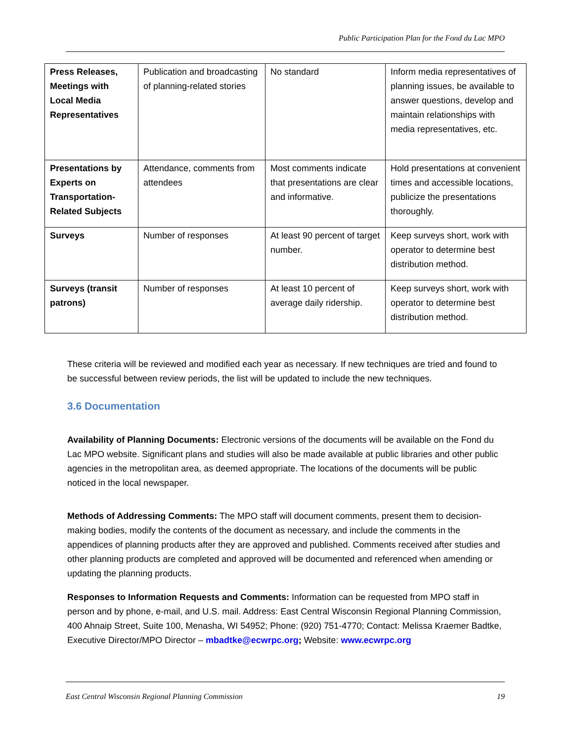Public Participation Plan for the Fond du Lac MPO
| Press Releases, Meetings with Local Media Representatives | Publication and broadcasting of planning-related stories | No standard | Inform media representatives of planning issues, be available to answer questions, develop and maintain relationships with media representatives, etc. |
| Presentations by Experts on Transportation-Related Subjects | Attendance, comments from attendees | Most comments indicate that presentations are clear and informative. | Hold presentations at convenient times and accessible locations, publicize the presentations thoroughly. |
| Surveys | Number of responses | At least 90 percent of target number. | Keep surveys short, work with operator to determine best distribution method. |
| Surveys (transit patrons) | Number of responses | At least 10 percent of average daily ridership. | Keep surveys short, work with operator to determine best distribution method. |
These criteria will be reviewed and modified each year as necessary. If new techniques are tried and found to be successful between review periods, the list will be updated to include the new techniques.
3.6 Documentation
Availability of Planning Documents: Electronic versions of the documents will be available on the Fond du Lac MPO website. Significant plans and studies will also be made available at public libraries and other public agencies in the metropolitan area, as deemed appropriate. The locations of the documents will be public noticed in the local newspaper.
Methods of Addressing Comments: The MPO staff will document comments, present them to decision-making bodies, modify the contents of the document as necessary, and include the comments in the appendices of planning products after they are approved and published. Comments received after studies and other planning products are completed and approved will be documented and referenced when amending or updating the planning products.
Responses to Information Requests and Comments: Information can be requested from MPO staff in person and by phone, e-mail, and U.S. mail. Address: East Central Wisconsin Regional Planning Commission, 400 Ahnaip Street, Suite 100, Menasha, WI 54952; Phone: (920) 751-4770; Contact: Melissa Kraemer Badtke, Executive Director/MPO Director – mbadtke@ecwrpc.org; Website: www.ecwrpc.org
East Central Wisconsin Regional Planning Commission 19